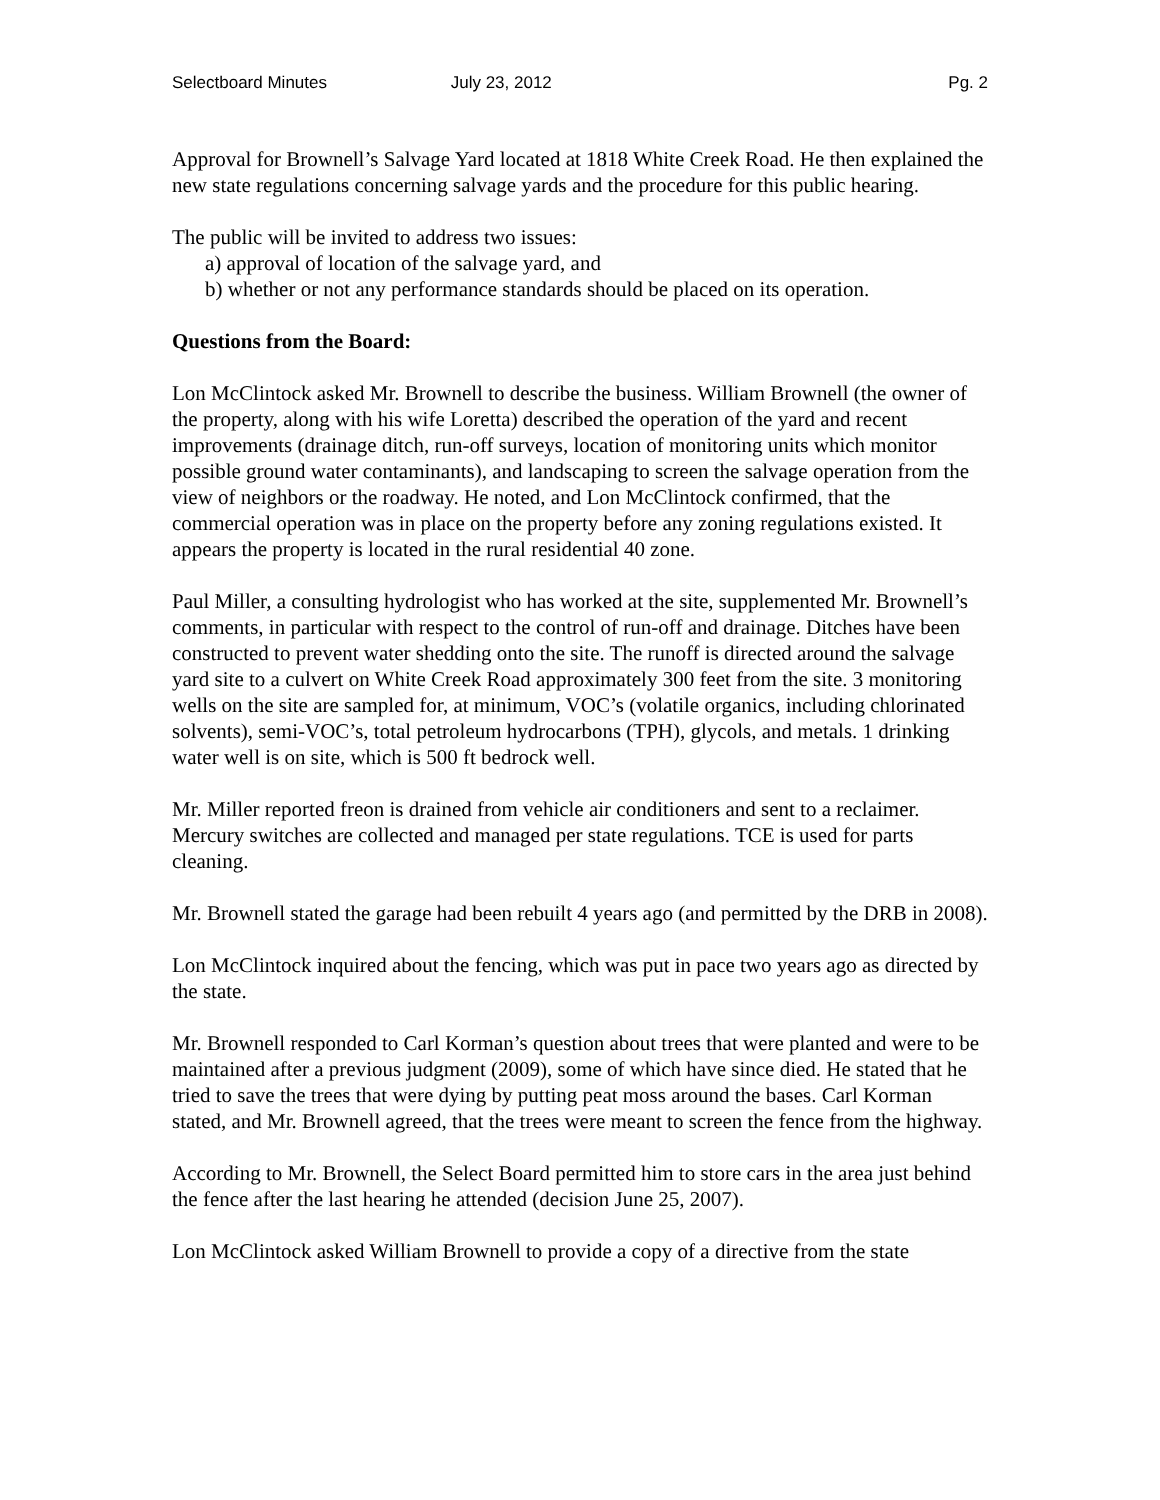Selectboard Minutes July 23, 2012 Pg. 2
Approval for Brownell’s Salvage Yard located at 1818 White Creek Road. He then explained the new state regulations concerning salvage yards and the procedure for this public hearing.
The public will be invited to address two issues:
a) approval of location of the salvage yard, and
b) whether or not any performance standards should be placed on its operation.
Questions from the Board:
Lon McClintock asked Mr. Brownell to describe the business. William Brownell (the owner of the property, along with his wife Loretta) described the operation of the yard and recent improvements (drainage ditch, run-off surveys, location of monitoring units which monitor possible ground water contaminants), and landscaping to screen the salvage operation from the view of neighbors or the roadway. He noted, and Lon McClintock confirmed, that the commercial operation was in place on the property before any zoning regulations existed. It appears the property is located in the rural residential 40 zone.
Paul Miller, a consulting hydrologist who has worked at the site, supplemented Mr. Brownell’s comments, in particular with respect to the control of run-off and drainage. Ditches have been constructed to prevent water shedding onto the site. The runoff is directed around the salvage yard site to a culvert on White Creek Road approximately 300 feet from the site. 3 monitoring wells on the site are sampled for, at minimum, VOC’s (volatile organics, including chlorinated solvents), semi-VOC’s, total petroleum hydrocarbons (TPH), glycols, and metals. 1 drinking water well is on site, which is 500 ft bedrock well.
Mr. Miller reported freon is drained from vehicle air conditioners and sent to a reclaimer. Mercury switches are collected and managed per state regulations. TCE is used for parts cleaning.
Mr. Brownell stated the garage had been rebuilt 4 years ago (and permitted by the DRB in 2008).
Lon McClintock inquired about the fencing, which was put in pace two years ago as directed by the state.
Mr. Brownell responded to Carl Korman’s question about trees that were planted and were to be maintained after a previous judgment (2009), some of which have since died. He stated that he tried to save the trees that were dying by putting peat moss around the bases. Carl Korman stated, and Mr. Brownell agreed, that the trees were meant to screen the fence from the highway.
According to Mr. Brownell, the Select Board permitted him to store cars in the area just behind the fence after the last hearing he attended (decision June 25, 2007).
Lon McClintock asked William Brownell to provide a copy of a directive from the state